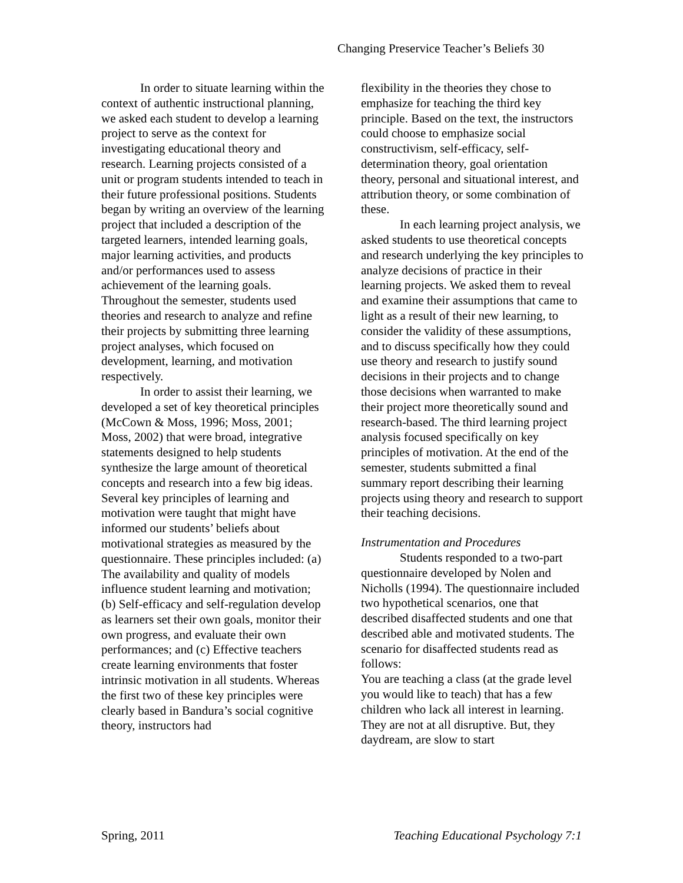Changing Preservice Teacher’s Beliefs 30
In order to situate learning within the context of authentic instructional planning, we asked each student to develop a learning project to serve as the context for investigating educational theory and research. Learning projects consisted of a unit or program students intended to teach in their future professional positions. Students began by writing an overview of the learning project that included a description of the targeted learners, intended learning goals, major learning activities, and products and/or performances used to assess achievement of the learning goals. Throughout the semester, students used theories and research to analyze and refine their projects by submitting three learning project analyses, which focused on development, learning, and motivation respectively.
In order to assist their learning, we developed a set of key theoretical principles (McCown & Moss, 1996; Moss, 2001; Moss, 2002) that were broad, integrative statements designed to help students synthesize the large amount of theoretical concepts and research into a few big ideas. Several key principles of learning and motivation were taught that might have informed our students’ beliefs about motivational strategies as measured by the questionnaire. These principles included: (a) The availability and quality of models influence student learning and motivation; (b) Self-efficacy and self-regulation develop as learners set their own goals, monitor their own progress, and evaluate their own performances; and (c) Effective teachers create learning environments that foster intrinsic motivation in all students. Whereas the first two of these key principles were clearly based in Bandura’s social cognitive theory, instructors had
flexibility in the theories they chose to emphasize for teaching the third key principle. Based on the text, the instructors could choose to emphasize social constructivism, self-efficacy, self-determination theory, goal orientation theory, personal and situational interest, and attribution theory, or some combination of these.
In each learning project analysis, we asked students to use theoretical concepts and research underlying the key principles to analyze decisions of practice in their learning projects. We asked them to reveal and examine their assumptions that came to light as a result of their new learning, to consider the validity of these assumptions, and to discuss specifically how they could use theory and research to justify sound decisions in their projects and to change those decisions when warranted to make their project more theoretically sound and research-based. The third learning project analysis focused specifically on key principles of motivation. At the end of the semester, students submitted a final summary report describing their learning projects using theory and research to support their teaching decisions.
Instrumentation and Procedures
Students responded to a two-part questionnaire developed by Nolen and Nicholls (1994). The questionnaire included two hypothetical scenarios, one that described disaffected students and one that described able and motivated students. The scenario for disaffected students read as follows:
You are teaching a class (at the grade level you would like to teach) that has a few children who lack all interest in learning. They are not at all disruptive. But, they daydream, are slow to start
Spring, 2011 Teaching Educational Psychology 7:1